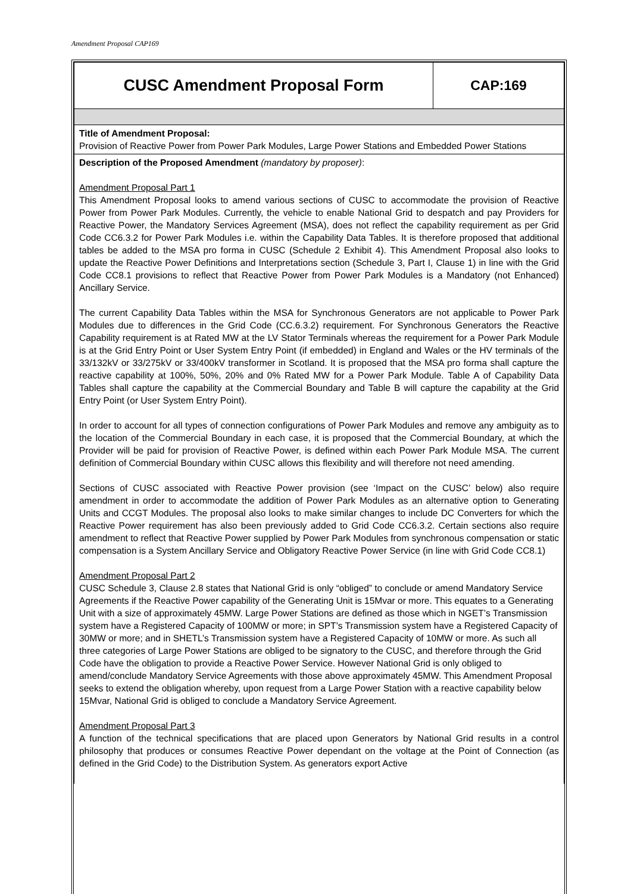Amendment Proposal CAP169
| CUSC Amendment Proposal Form | CAP:169 |
| Title of Amendment Proposal: Provision of Reactive Power from Power Park Modules, Large Power Stations and Embedded Power Stations | |
| Description of the Proposed Amendment (mandatory by proposer) : Amendment Proposal Part 1 This Amendment Proposal looks to amend various sections of CUSC to accommodate the provision of Reactive Power from Power Park Modules. Currently, the vehicle to enable National Grid to despatch and pay Providers for Reactive Power, the Mandatory Services Agreement (MSA), does not reflect the capability requirement as per Grid Code CC6.3.2 for Power Park Modules i.e. within the Capability Data Tables. It is therefore proposed that additional tables be added to the MSA pro forma in CUSC (Schedule 2 Exhibit 4). This Amendment Proposal also looks to update the Reactive Power Definitions and Interpretations section (Schedule 3, Part I, Clause 1) in line with the Grid Code CC8.1 provisions to reflect that Reactive Power from Power Park Modules is a Mandatory (not Enhanced) Ancillary Service. The current Capability Data Tables within the MSA for Synchronous Generators are not applicable to Power Park Modules due to differences in the Grid Code (CC.6.3.2) requirement. For Synchronous Generators the Reactive Capability requirement is at Rated MW at the LV Stator Terminals whereas the requirement for a Power Park Module is at the Grid Entry Point or User System Entry Point (if embedded) in England and Wales or the HV terminals of the 33/132kV or 33/275kV or 33/400kV transformer in Scotland. It is proposed that the MSA pro forma shall capture the reactive capability at 100%, 50%, 20% and 0% Rated MW for a Power Park Module. Table A of Capability Data Tables shall capture the capability at the Commercial Boundary and Table B will capture the capability at the Grid Entry Point (or User System Entry Point). In order to account for all types of connection configurations of Power Park Modules and remove any ambiguity as to the location of the Commercial Boundary in each case, it is proposed that the Commercial Boundary, at which the Provider will be paid for provision of Reactive Power, is defined within each Power Park Module MSA. The current definition of Commercial Boundary within CUSC allows this flexibility and will therefore not need amending. Sections of CUSC associated with Reactive Power provision (see ‘Impact on the CUSC’ below) also require amendment in order to accommodate the addition of Power Park Modules as an alternative option to Generating Units and CCGT Modules. The proposal also looks to make similar changes to include DC Converters for which the Reactive Power requirement has also been previously added to Grid Code CC6.3.2. Certain sections also require amendment to reflect that Reactive Power supplied by Power Park Modules from synchronous compensation or static compensation is a System Ancillary Service and Obligatory Reactive Power Service (in line with Grid Code CC8.1) Amendment Proposal Part 2 CUSC Schedule 3, Clause 2.8 states that National Grid is only “obliged” to conclude or amend Mandatory Service Agreements if the Reactive Power capability of the Generating Unit is 15Mvar or more. This equates to a Generating Unit with a size of approximately 45MW. Large Power Stations are defined as those which in NGET’s Transmission system have a Registered Capacity of 100MW or more; in SPT’s Transmission system have a Registered Capacity of 30MW or more; and in SHETL’s Transmission system have a Registered Capacity of 10MW or more. As such all three categories of Large Power Stations are obliged to be signatory to the CUSC, and therefore through the Grid Code have the obligation to provide a Reactive Power Service. However National Grid is only obliged to amend/conclude Mandatory Service Agreements with those above approximately 45MW. This Amendment Proposal seeks to extend the obligation whereby, upon request from a Large Power Station with a reactive capability below 15Mvar, National Grid is obliged to conclude a Mandatory Service Agreement. Amendment Proposal Part 3 A function of the technical specifications that are placed upon Generators by National Grid results in a control philosophy that produces or consumes Reactive Power dependant on the voltage at the Point of Connection (as defined in the Grid Code) to the Distribution System. As generators export Active | |